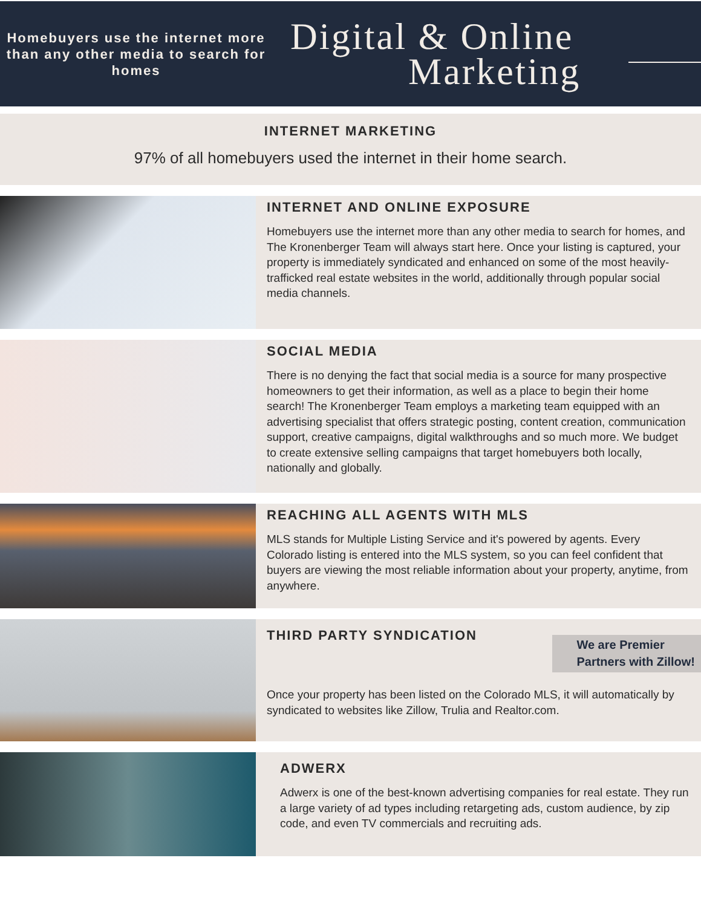Homebuyers use the internet more than any other media to search for homes
Digital & Online
Marketing
INTERNET MARKETING
97% of all homebuyers used the internet in their home search.
INTERNET AND ONLINE EXPOSURE
Homebuyers use the internet more than any other media to search for homes, and The Kronenberger Team will always start here. Once your listing is captured, your property is immediately syndicated and enhanced on some of the most heavily-trafficked real estate websites in the world, additionally through popular social media channels.
SOCIAL MEDIA
There is no denying the fact that social media is a source for many prospective homeowners to get their information, as well as a place to begin their home search! The Kronenberger Team employs a marketing team equipped with an advertising specialist that offers strategic posting, content creation, communication support, creative campaigns, digital walkthroughs and so much more. We budget to create extensive selling campaigns that target homebuyers both locally, nationally and globally.
REACHING ALL AGENTS WITH MLS
MLS stands for Multiple Listing Service and it's powered by agents. Every Colorado listing is entered into the MLS system, so you can feel confident that buyers are viewing the most reliable information about your property, anytime, from anywhere.
THIRD PARTY SYNDICATION
We are Premier
Partners with Zillow!
Once your property has been listed on the Colorado MLS, it will automatically by syndicated to websites like Zillow, Trulia and Realtor.com.
ADWERX
Adwerx is one of the best-known advertising companies for real estate. They run a large variety of ad types including retargeting ads, custom audience, by zip code, and even TV commercials and recruiting ads.